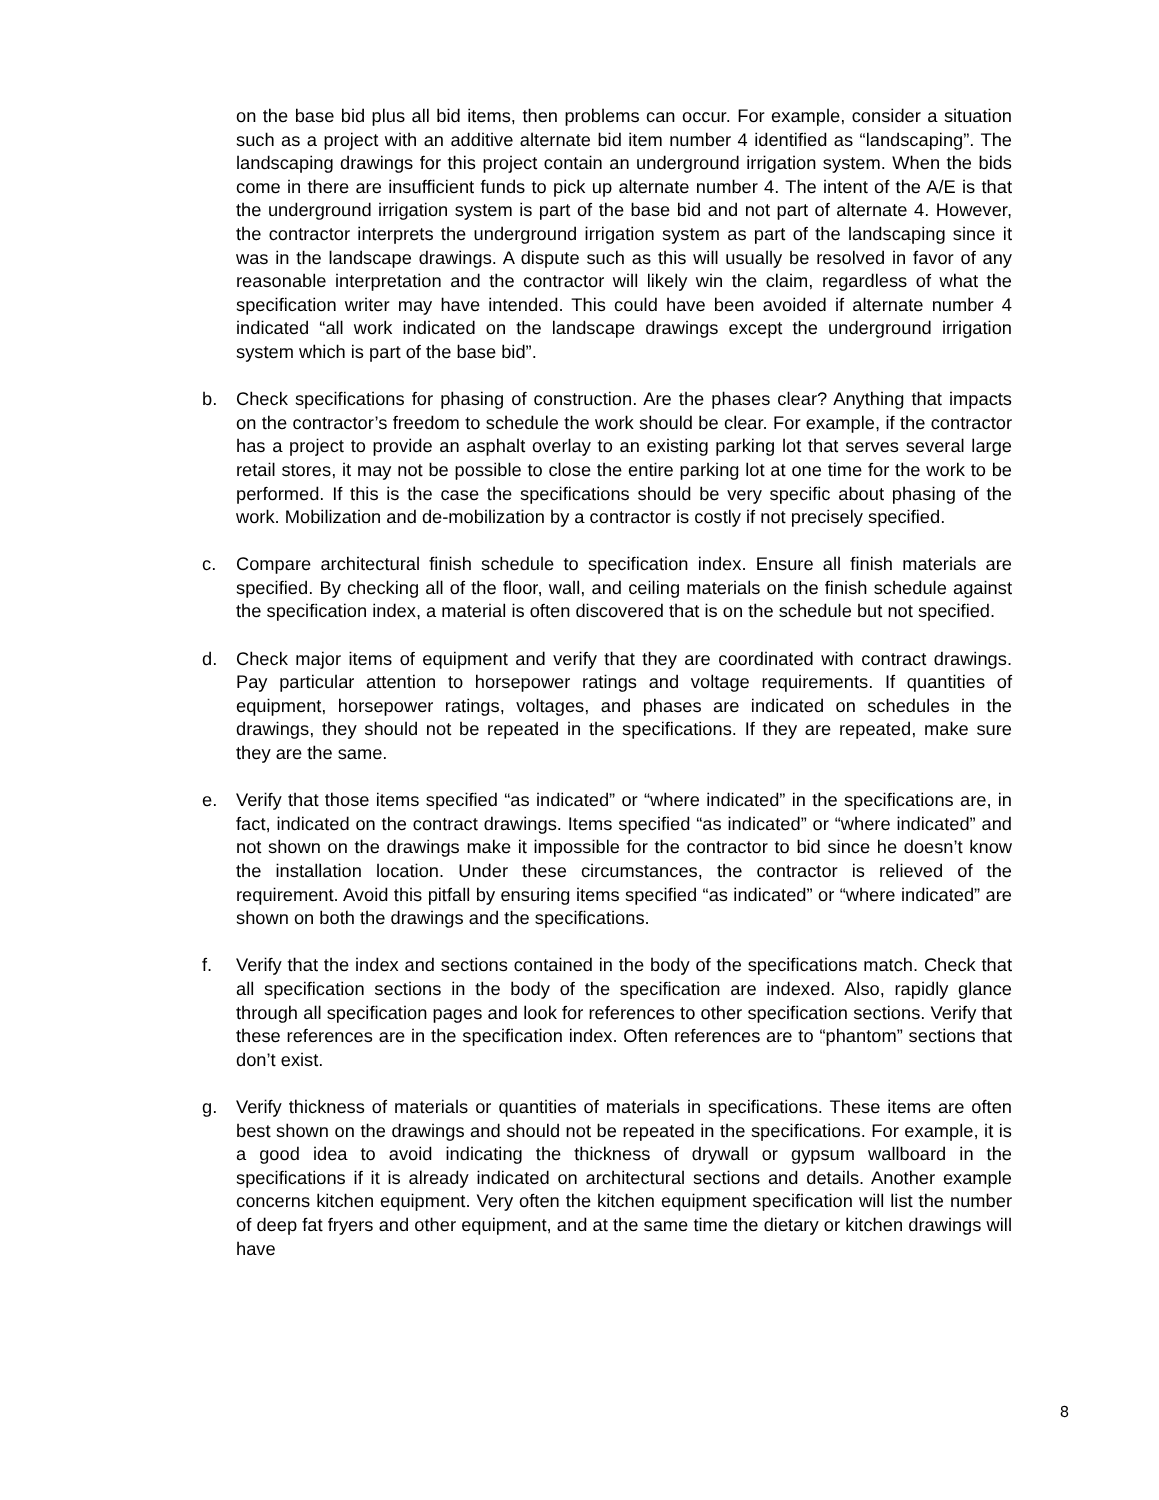on the base bid plus all bid items, then problems can occur. For example, consider a situation such as a project with an additive alternate bid item number 4 identified as “landscaping”. The landscaping drawings for this project contain an underground irrigation system. When the bids come in there are insufficient funds to pick up alternate number 4. The intent of the A/E is that the underground irrigation system is part of the base bid and not part of alternate 4. However, the contractor interprets the underground irrigation system as part of the landscaping since it was in the landscape drawings. A dispute such as this will usually be resolved in favor of any reasonable interpretation and the contractor will likely win the claim, regardless of what the specification writer may have intended. This could have been avoided if alternate number 4 indicated “all work indicated on the landscape drawings except the underground irrigation system which is part of the base bid”.
b. Check specifications for phasing of construction. Are the phases clear? Anything that impacts on the contractor’s freedom to schedule the work should be clear. For example, if the contractor has a project to provide an asphalt overlay to an existing parking lot that serves several large retail stores, it may not be possible to close the entire parking lot at one time for the work to be performed. If this is the case the specifications should be very specific about phasing of the work. Mobilization and de-mobilization by a contractor is costly if not precisely specified.
c. Compare architectural finish schedule to specification index. Ensure all finish materials are specified. By checking all of the floor, wall, and ceiling materials on the finish schedule against the specification index, a material is often discovered that is on the schedule but not specified.
d. Check major items of equipment and verify that they are coordinated with contract drawings. Pay particular attention to horsepower ratings and voltage requirements. If quantities of equipment, horsepower ratings, voltages, and phases are indicated on schedules in the drawings, they should not be repeated in the specifications. If they are repeated, make sure they are the same.
e. Verify that those items specified “as indicated” or “where indicated” in the specifications are, in fact, indicated on the contract drawings. Items specified “as indicated” or “where indicated” and not shown on the drawings make it impossible for the contractor to bid since he doesn’t know the installation location. Under these circumstances, the contractor is relieved of the requirement. Avoid this pitfall by ensuring items specified “as indicated” or “where indicated” are shown on both the drawings and the specifications.
f. Verify that the index and sections contained in the body of the specifications match. Check that all specification sections in the body of the specification are indexed. Also, rapidly glance through all specification pages and look for references to other specification sections. Verify that these references are in the specification index. Often references are to “phantom” sections that don’t exist.
g. Verify thickness of materials or quantities of materials in specifications. These items are often best shown on the drawings and should not be repeated in the specifications. For example, it is a good idea to avoid indicating the thickness of drywall or gypsum wallboard in the specifications if it is already indicated on architectural sections and details. Another example concerns kitchen equipment. Very often the kitchen equipment specification will list the number of deep fat fryers and other equipment, and at the same time the dietary or kitchen drawings will have
8